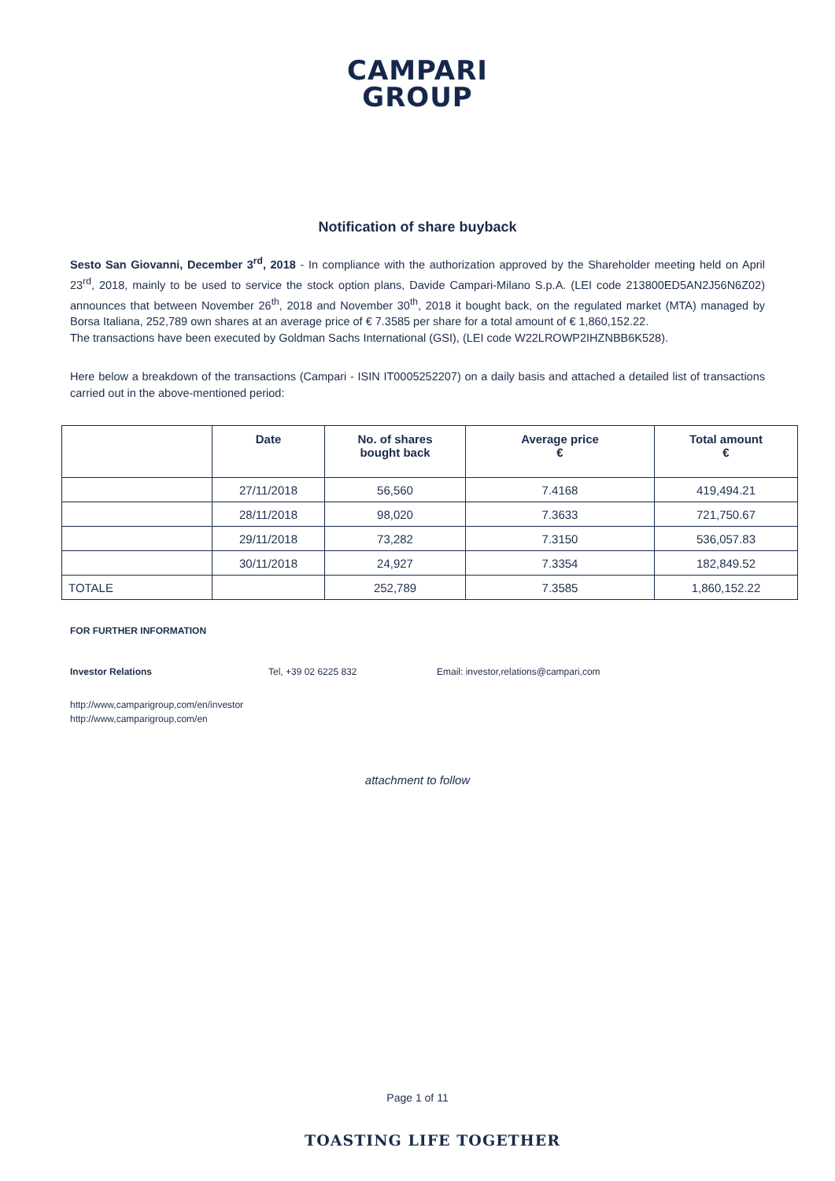CAMPARI
GROUP
Notification of share buyback
Sesto San Giovanni, December 3<sup>rd</sup>, 2018 - In compliance with the authorization approved by the Shareholder meeting held on April 23<sup>rd</sup>, 2018, mainly to be used to service the stock option plans, Davide Campari-Milano S.p.A. (LEI code 213800ED5AN2J56N6Z02) announces that between November 26<sup>th</sup>, 2018 and November 30<sup>th</sup>, 2018 it bought back, on the regulated market (MTA) managed by Borsa Italiana, 252,789 own shares at an average price of € 7.3585 per share for a total amount of € 1,860,152.22.
The transactions have been executed by Goldman Sachs International (GSI), (LEI code W22LROWP2IHZNBB6K528).
Here below a breakdown of the transactions (Campari - ISIN IT0005252207) on a daily basis and attached a detailed list of transactions carried out in the above-mentioned period:
| | Date | No. of shares bought back | Average price € | Total amount € |
| --- | --- | --- | --- | --- |
| | 27/11/2018 | 56,560 | 7.4168 | 419,494.21 |
| | 28/11/2018 | 98,020 | 7.3633 | 721,750.67 |
| | 29/11/2018 | 73,282 | 7.3150 | 536,057.83 |
| | 30/11/2018 | 24,927 | 7.3354 | 182,849.52 |
| TOTALE | | 252,789 | 7.3585 | 1,860,152.22 |
FOR FURTHER INFORMATION
Investor Relations Tel, +39 02 6225 832 Email: investor,relations@campari,com
http://www,camparigroup,com/en/investor
http://www,camparigroup,com/en
attachment to follow
Page 1 of 11
TOASTING LIFE TOGETHER